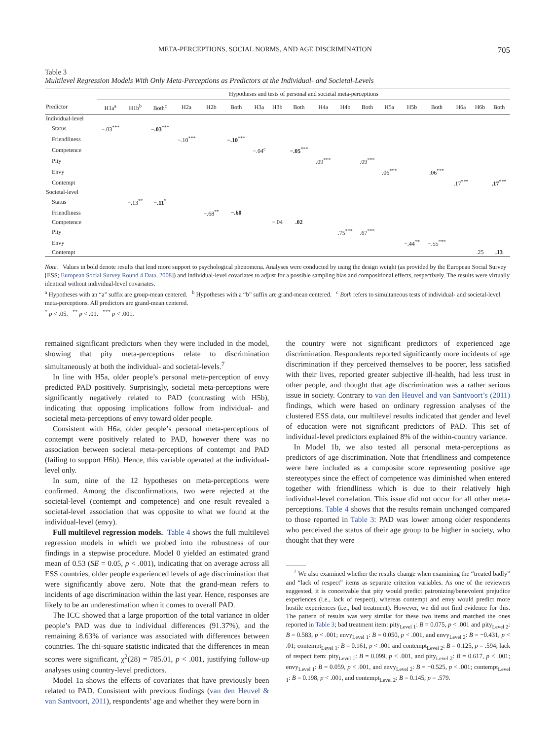META-PERCEPTIONS, SOCIAL NORMS, AND AGE DISCRIMINATION 705
Table 3
Multilevel Regression Models With Only Meta-Perceptions as Predictors at the Individual- and Societal-Levels
| | Hypotheses and tests of personal and societal meta-perceptions | | | | | | | | | | | | | | | | | |
| --- | --- | --- | --- | --- | --- | --- | --- | --- | --- | --- | --- | --- | --- | --- | --- | --- | --- | --- |
| Predictor | H1a<sup>a</sup> | H1b<sup>b</sup> | Both<sup>c</sup> | H2a | H2b | Both | H3a | H3b | Both | H4a | H4b | Both | H5a | H5b | Both | H6a | H6b | Both |
| Individual-level | | | | | | | | | | | | | | | | | | |
| Status | −.03<sup>***</sup> | | −.03<sup>***</sup> | | | | | | | | | | | | | | | |
| Friendliness | | | | −.10<sup>***</sup> | | −.10<sup>***</sup> | | | | | | | | | | | | |
| Competence | | | | | | | −.04<sup>c</sup> | | −.05<sup>***</sup> | | | | | | | | | |
| Pity | | | | | | | | | | .09<sup>***</sup> | | .09<sup>***</sup> | | | | | | |
| Envy | | | | | | | | | | | | | .06<sup>***</sup> | | .06<sup>***</sup> | | | |
| Contempt | | | | | | | | | | | | | | | | .17<sup>***</sup> | | .17<sup>***</sup> |
| Societal-level | | | | | | | | | | | | | | | | | | |
| Status | | −.13<sup>**</sup> | −.11<sup>*</sup> | | | | | | | | | | | | | | | |
| Friendliness | | | | | −.68<sup>**</sup> | −.60 | | | | | | | | | | | | |
| Competence | | | | | | | | −.04 | .02 | | | | | | | | | |
| Pity | | | | | | | | | | | .75<sup>***</sup> | .67<sup>***</sup> | | | | | | |
| Envy | | | | | | | | | | | | | | −.44<sup>**</sup> | −.55<sup>***</sup> | | | |
| Contempt | | | | | | | | | | | | | | | | | .25 | .13 |
Note. Values in bold denote results that lend more support to psychological phenomena. Analyses were conducted by using the design weight (as provided by the European Social Survey [ESS; European Social Survey Round 4 Data, 2008]) and individual-level covariates to adjust for a possible sampling bias and compositional effects, respectively. The results were virtually identical without individual-level covariates.
<sup>a</sup> Hypotheses with an “a” suffix are group-mean centered. <sup>b</sup> Hypotheses with a “b” suffix are grand-mean centered. <sup>c</sup> Both refers to simultaneous tests of individual- and societal-level meta-perceptions. All predictors are grand-mean centered.
<sup>*</sup> p < .05. <sup>**</sup> p < .01. <sup>***</sup> p < .001.
remained significant predictors when they were included in the model, showing that pity meta-perceptions relate to discrimination simultaneously at both the individual- and societal-levels.<sup>7</sup>
In line with H5a, older people’s personal meta-perception of envy predicted PAD positively. Surprisingly, societal meta-perceptions were significantly negatively related to PAD (contrasting with H5b), indicating that opposing implications follow from individual- and societal meta-perceptions of envy toward older people.
Consistent with H6a, older people’s personal meta-perceptions of contempt were positively related to PAD, however there was no association between societal meta-perceptions of contempt and PAD (failing to support H6b). Hence, this variable operated at the individual-level only.
In sum, nine of the 12 hypotheses on meta-perceptions were confirmed. Among the disconfirmations, two were rejected at the societal-level (contempt and competence) and one result revealed a societal-level association that was opposite to what we found at the individual-level (envy).
Full multilevel regression models. Table 4 shows the full multilevel regression models in which we probed into the robustness of our findings in a stepwise procedure. Model 0 yielded an estimated grand mean of 0.53 (SE = 0.05, p < .001), indicating that on average across all ESS countries, older people experienced levels of age discrimination that were significantly above zero. Note that the grand-mean refers to incidents of age discrimination within the last year. Hence, responses are likely to be an underestimation when it comes to overall PAD.
The ICC showed that a large proportion of the total variance in older people’s PAD was due to individual differences (91.37%), and the remaining 8.63% of variance was associated with differences between countries. The chi-square statistic indicated that the differences in mean scores were significant, χ<sup>2</sup>(28) = 785.01, p < .001, justifying follow-up analyses using country-level predictors.
Model 1a shows the effects of covariates that have previously been related to PAD. Consistent with previous findings (van den Heuvel & van Santvoort, 2011), respondents’ age and whether they were born in
the country were not significant predictors of experienced age discrimination. Respondents reported significantly more incidents of age discrimination if they perceived themselves to be poorer, less satisfied with their lives, reported greater subjective ill-health, had less trust in other people, and thought that age discrimination was a rather serious issue in society. Contrary to van den Heuvel and van Santvoort’s (2011) findings, which were based on ordinary regression analyses of the clustered ESS data, our multilevel results indicated that gender and level of education were not significant predictors of PAD. This set of individual-level predictors explained 8% of the within-country variance.
In Model 1b, we also tested all personal meta-perceptions as predictors of age discrimination. Note that friendliness and competence were here included as a composite score representing positive age stereotypes since the effect of competence was diminished when entered together with friendliness which is due to their relatively high individual-level correlation. This issue did not occur for all other meta-perceptions. Table 4 shows that the results remain unchanged compared to those reported in Table 3: PAD was lower among older respondents who perceived the status of their age group to be higher in society, who thought that they were
<sup>7</sup> We also examined whether the results change when examining the “treated badly” and “lack of respect” items as separate criterion variables. As one of the reviewers suggested, it is conceivable that pity would predict patronizing/benevolent prejudice experiences (i.e., lack of respect), whereas contempt and envy would predict more hostile experiences (i.e., bad treatment). However, we did not find evidence for this. The pattern of results was very similar for these two items and matched the ones reported in Table 3; bad treatment item: pity<sub>Level 1</sub>: B = 0.075, p < .001 and pity<sub>Level 2</sub>: B = 0.583, p < .001; envy<sub>Level 1</sub>: B = 0.050, p < .001, and envy<sub>Level 2</sub>: B = −0.431, p < .01; contempt<sub>Level 1</sub>: B = 0.161, p < .001 and contempt<sub>Level 2</sub>: B = 0.125, p = .594; lack of respect item: pity<sub>Level 1</sub>: B = 0.099, p < .001, and pity<sub>Level 2</sub>: B = 0.617, p < .001; envy<sub>Level 1</sub>: B = 0.059, p < .001, and envy<sub>Level 2</sub>: B = −0.525, p < .001; contempt<sub>Level 1</sub>: B = 0.198, p < .001, and contempt<sub>Level 2</sub>: B = 0.145, p = .579.